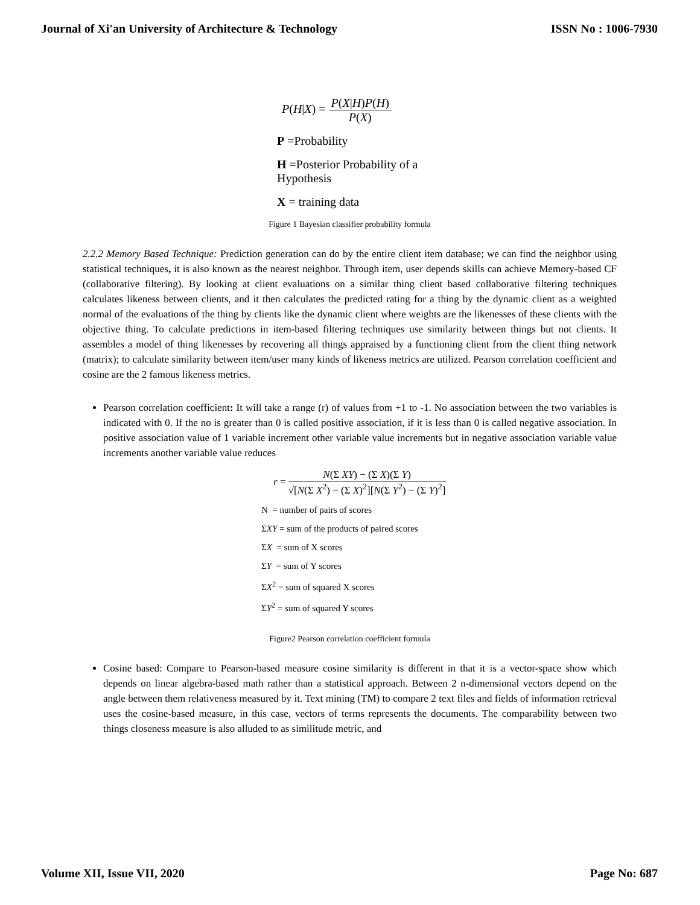Journal of Xi'an University of Architecture & Technology ISSN No : 1006-7930
P(H|X) = P(X|H)P(H) P(X)
P =Probability
H =Posterior Probability of a
Hypothesis
X = training data
Figure 1 Bayesian classifier probability formula
2.2.2 Memory Based Technique: Prediction generation can do by the entire client item database; we can find the neighbor using statistical techniques, it is also known as the nearest neighbor. Through item, user depends skills can achieve Memory-based CF (collaborative filtering). By looking at client evaluations on a similar thing client based collaborative filtering techniques calculates likeness between clients, and it then calculates the predicted rating for a thing by the dynamic client as a weighted normal of the evaluations of the thing by clients like the dynamic client where weights are the likenesses of these clients with the objective thing. To calculate predictions in item-based filtering techniques use similarity between things but not clients. It assembles a model of thing likenesses by recovering all things appraised by a functioning client from the client thing network (matrix); to calculate similarity between item/user many kinds of likeness metrics are utilized. Pearson correlation coefficient and cosine are the 2 famous likeness metrics.
Pearson correlation coefficient: It will take a range (r) of values from +1 to -1. No association between the two variables is indicated with 0. If the no is greater than 0 is called positive association, if it is less than 0 is called negative association. In positive association value of 1 variable increment other variable value increments but in negative association variable value increments another variable value reduces
r = N(Σ XY) − (Σ X)(Σ Y) √[N(Σ X<sup>2</sup>) − (Σ X)<sup>2</sup>][N(Σ Y<sup>2</sup>) − (Σ Y)<sup>2</sup>]
N = number of pairs of scores
ΣXY = sum of the products of paired scores
ΣX = sum of X scores
ΣY = sum of Y scores
ΣX<sup>2</sup> = sum of squared X scores
ΣY<sup>2</sup> = sum of squared Y scores
Figure2 Pearson correlation coefficient formula
Cosine based: Compare to Pearson-based measure cosine similarity is different in that it is a vector-space show which depends on linear algebra-based math rather than a statistical approach. Between 2 n-dimensional vectors depend on the angle between them relativeness measured by it. Text mining (TM) to compare 2 text files and fields of information retrieval uses the cosine-based measure, in this case, vectors of terms represents the documents. The comparability between two things closeness measure is also alluded to as similitude metric, and
Volume XII, Issue VII, 2020 Page No: 687